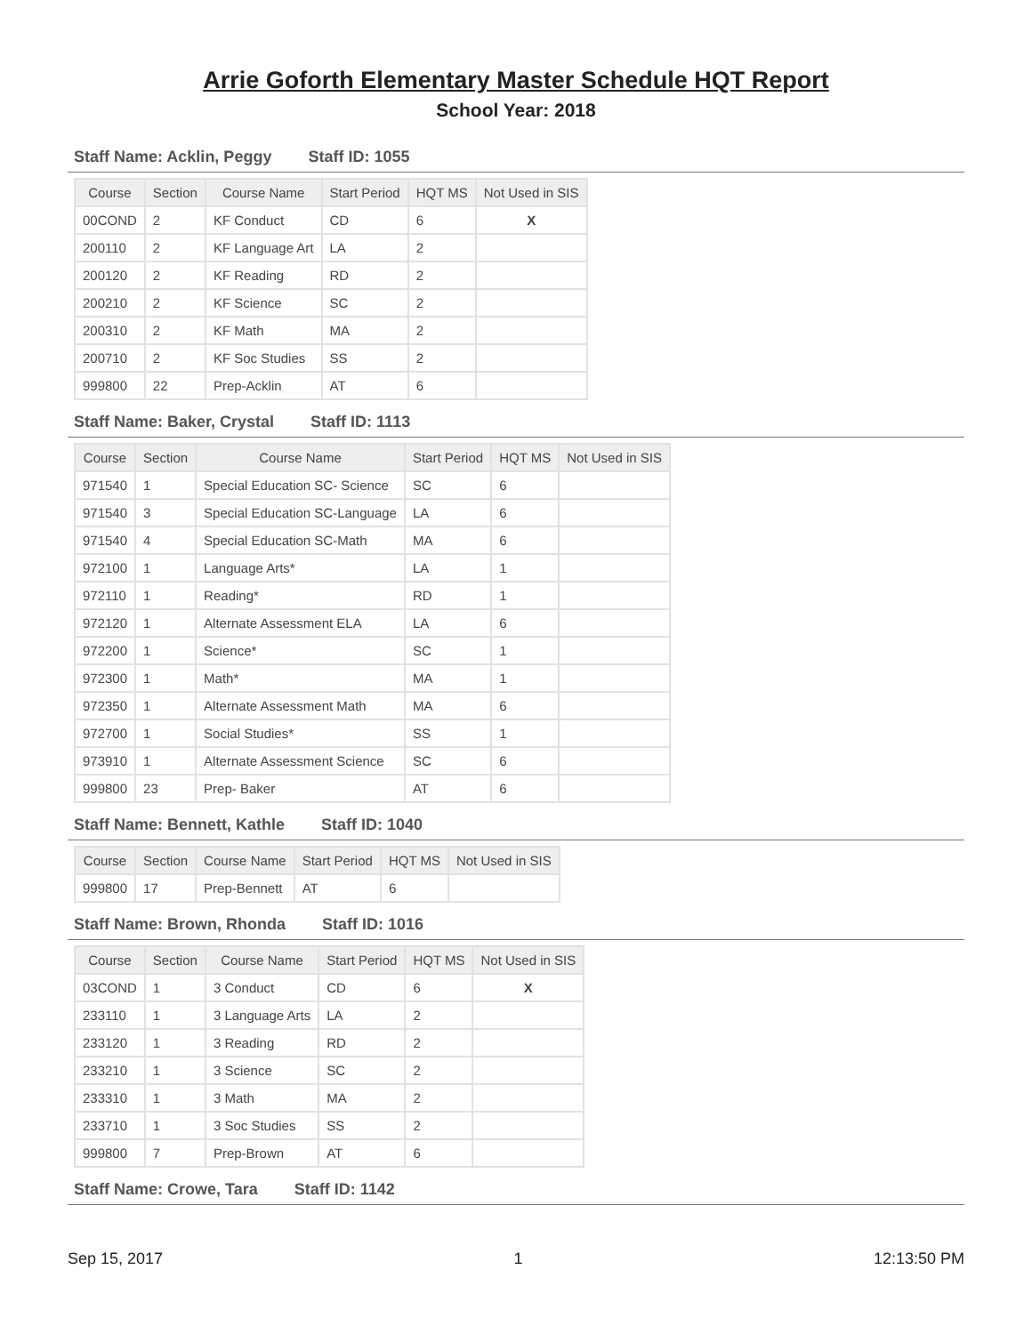Arrie Goforth Elementary Master Schedule HQT Report
School Year: 2018
Staff Name: Acklin, Peggy Staff ID: 1055
| Course | Section | Course Name | Start Period | HQT MS | Not Used in SIS |
| --- | --- | --- | --- | --- | --- |
| 00COND | 2 | KF Conduct | CD | 6 | X |
| 200110 | 2 | KF Language Art | LA | 2 | |
| 200120 | 2 | KF Reading | RD | 2 | |
| 200210 | 2 | KF Science | SC | 2 | |
| 200310 | 2 | KF Math | MA | 2 | |
| 200710 | 2 | KF Soc Studies | SS | 2 | |
| 999800 | 22 | Prep-Acklin | AT | 6 | |
Staff Name: Baker, Crystal Staff ID: 1113
| Course | Section | Course Name | Start Period | HQT MS | Not Used in SIS |
| --- | --- | --- | --- | --- | --- |
| 971540 | 1 | Special Education SC- Science | SC | 6 | |
| 971540 | 3 | Special Education SC-Language | LA | 6 | |
| 971540 | 4 | Special Education SC-Math | MA | 6 | |
| 972100 | 1 | Language Arts* | LA | 1 | |
| 972110 | 1 | Reading* | RD | 1 | |
| 972120 | 1 | Alternate Assessment ELA | LA | 6 | |
| 972200 | 1 | Science* | SC | 1 | |
| 972300 | 1 | Math* | MA | 1 | |
| 972350 | 1 | Alternate Assessment Math | MA | 6 | |
| 972700 | 1 | Social Studies* | SS | 1 | |
| 973910 | 1 | Alternate Assessment Science | SC | 6 | |
| 999800 | 23 | Prep- Baker | AT | 6 | |
Staff Name: Bennett, Kathle Staff ID: 1040
| Course | Section | Course Name | Start Period | HQT MS | Not Used in SIS |
| --- | --- | --- | --- | --- | --- |
| 999800 | 17 | Prep-Bennett | AT | 6 | |
Staff Name: Brown, Rhonda Staff ID: 1016
| Course | Section | Course Name | Start Period | HQT MS | Not Used in SIS |
| --- | --- | --- | --- | --- | --- |
| 03COND | 1 | 3 Conduct | CD | 6 | X |
| 233110 | 1 | 3 Language Arts | LA | 2 | |
| 233120 | 1 | 3 Reading | RD | 2 | |
| 233210 | 1 | 3 Science | SC | 2 | |
| 233310 | 1 | 3 Math | MA | 2 | |
| 233710 | 1 | 3 Soc Studies | SS | 2 | |
| 999800 | 7 | Prep-Brown | AT | 6 | |
Staff Name: Crowe, Tara Staff ID: 1142
Sep 15, 2017 1 12:13:50 PM